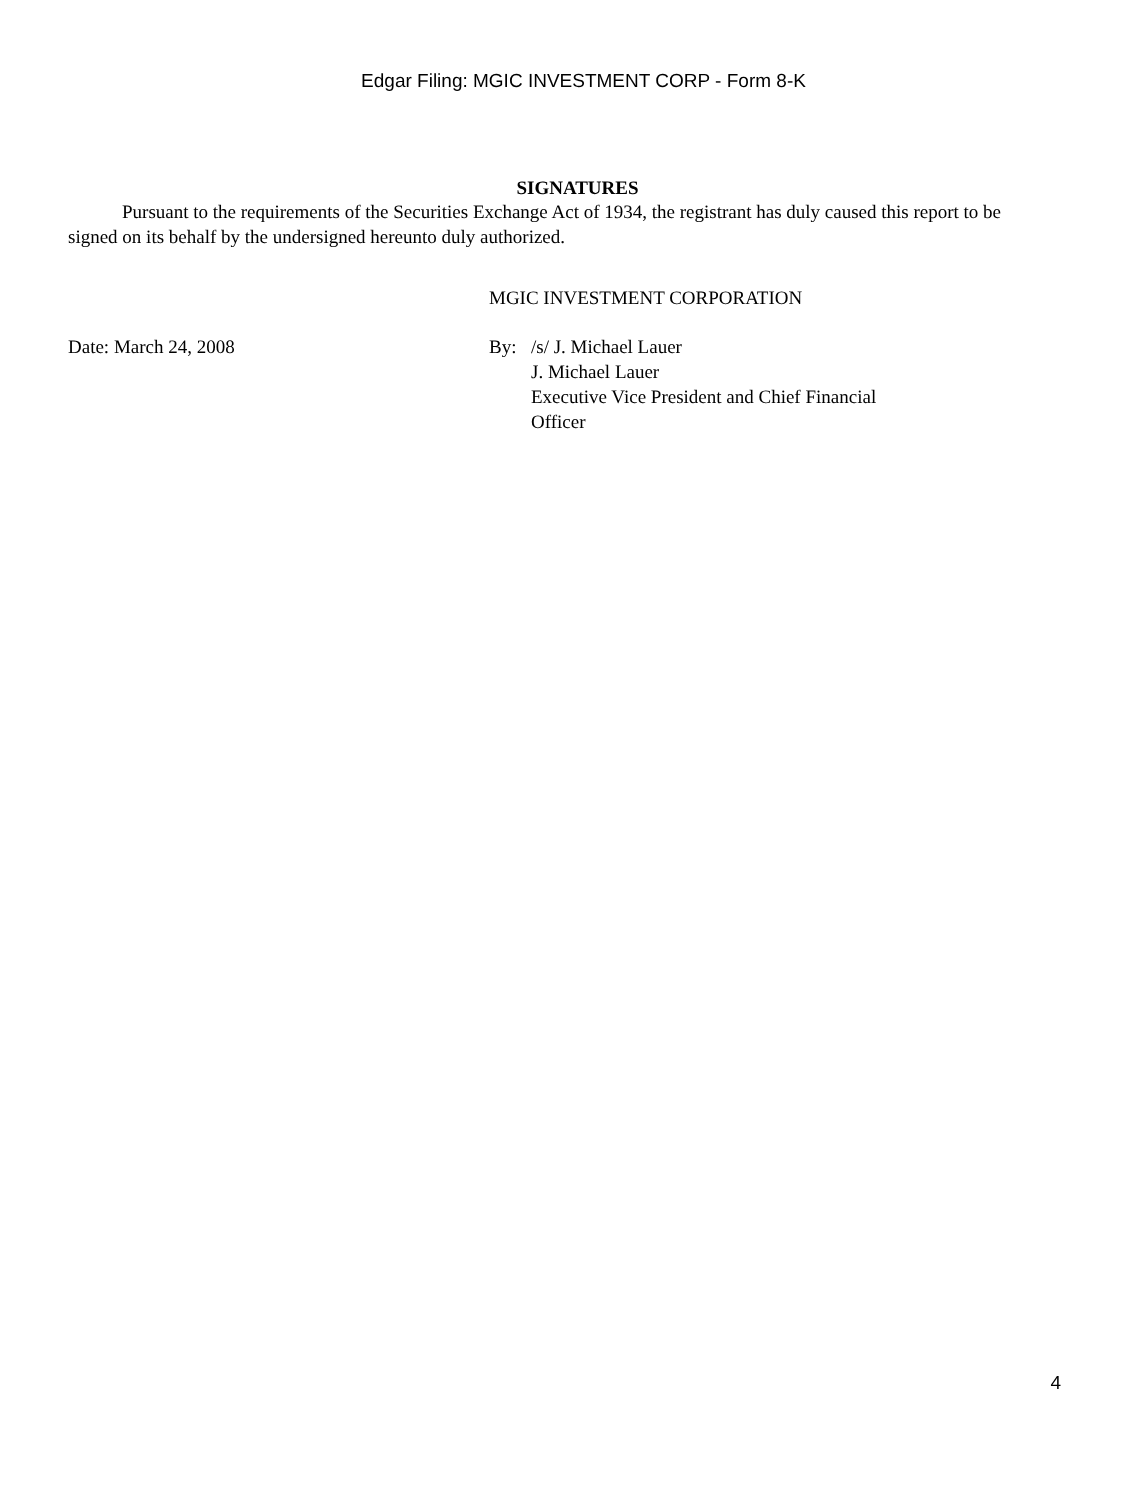Edgar Filing: MGIC INVESTMENT CORP - Form 8-K
SIGNATURES
Pursuant to the requirements of the Securities Exchange Act of 1934, the registrant has duly caused this report to be signed on its behalf by the undersigned hereunto duly authorized.
MGIC INVESTMENT CORPORATION
Date: March 24, 2008 By: /s/ J. Michael Lauer
J. Michael Lauer
Executive Vice President and Chief Financial
Officer
4